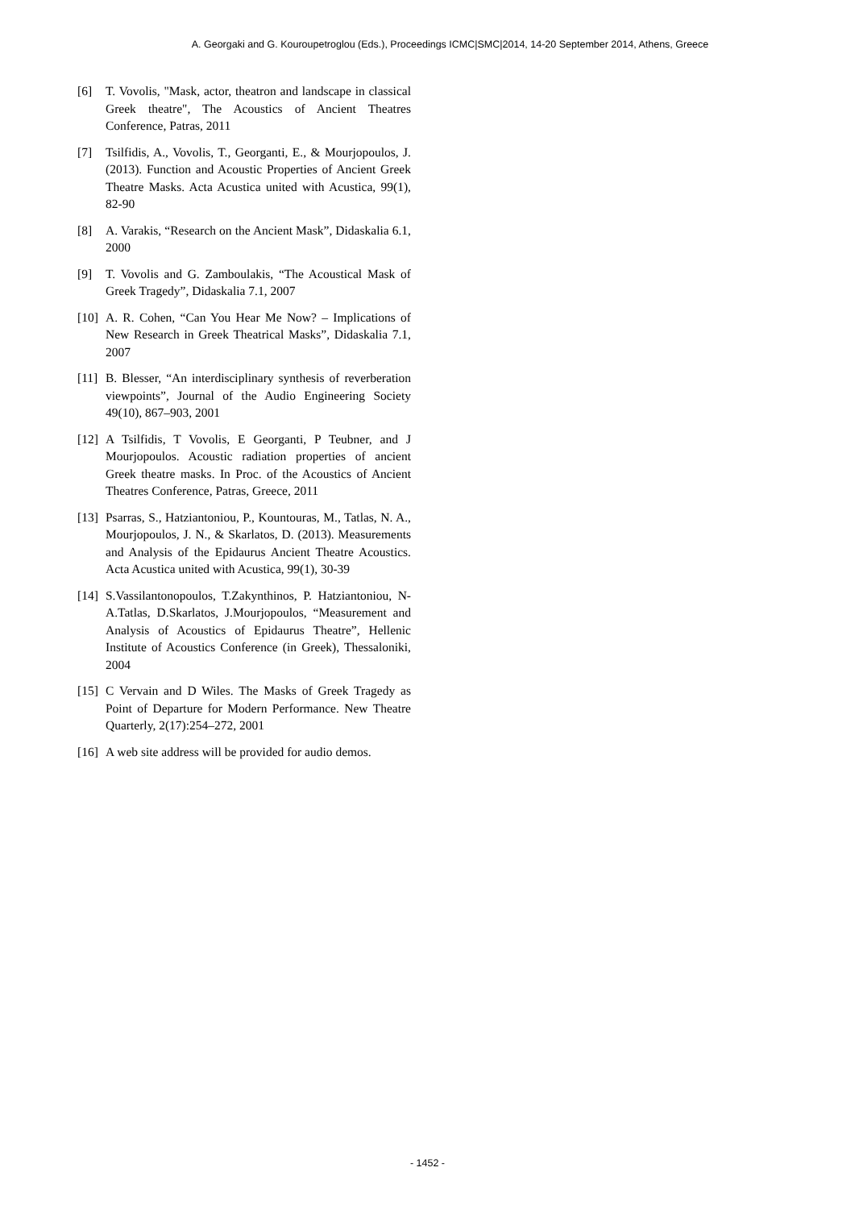A. Georgaki and G. Kouroupetroglou (Eds.), Proceedings ICMC|SMC|2014, 14-20 September 2014, Athens, Greece
[6] T. Vovolis, "Mask, actor, theatron and landscape in classical Greek theatre", The Acoustics of Ancient Theatres Conference, Patras, 2011
[7] Tsilfidis, A., Vovolis, T., Georganti, E., & Mourjopoulos, J. (2013). Function and Acoustic Properties of Ancient Greek Theatre Masks. Acta Acustica united with Acustica, 99(1), 82-90
[8] A. Varakis, “Research on the Ancient Mask”, Didaskalia 6.1, 2000
[9] T. Vovolis and G. Zamboulakis, “The Acoustical Mask of Greek Tragedy”, Didaskalia 7.1, 2007
[10]
A. R. Cohen, “Can You Hear Me Now? – Implications of New Research in Greek Theatrical Masks”, Didaskalia 7.1, 2007
[11]
B. Blesser, “An interdisciplinary synthesis of reverberation viewpoints”, Journal of the Audio Engineering Society 49(10), 867–903, 2001
[12]
A Tsilfidis, T Vovolis, E Georganti, P Teubner, and J Mourjopoulos. Acoustic radiation properties of ancient Greek theatre masks. In Proc. of the Acoustics of Ancient Theatres Conference, Patras, Greece, 2011
[13]
Psarras, S., Hatziantoniou, P., Kountouras, M., Tatlas, N. A., Mourjopoulos, J. N., & Skarlatos, D. (2013). Measurements and Analysis of the Epidaurus Ancient Theatre Acoustics. Acta Acustica united with Acustica, 99(1), 30-39
[14]
S.Vassilantonopoulos, T.Zakynthinos, P. Hatziantoniou, N-A.Tatlas, D.Skarlatos, J.Mourjopoulos, “Measurement and Analysis of Acoustics of Epidaurus Theatre”, Hellenic Institute of Acoustics Conference (in Greek), Thessaloniki, 2004
[15]
C Vervain and D Wiles. The Masks of Greek Tragedy as Point of Departure for Modern Performance. New Theatre Quarterly, 2(17):254–272, 2001
[16]
A web site address will be provided for audio demos.
- 1452 -